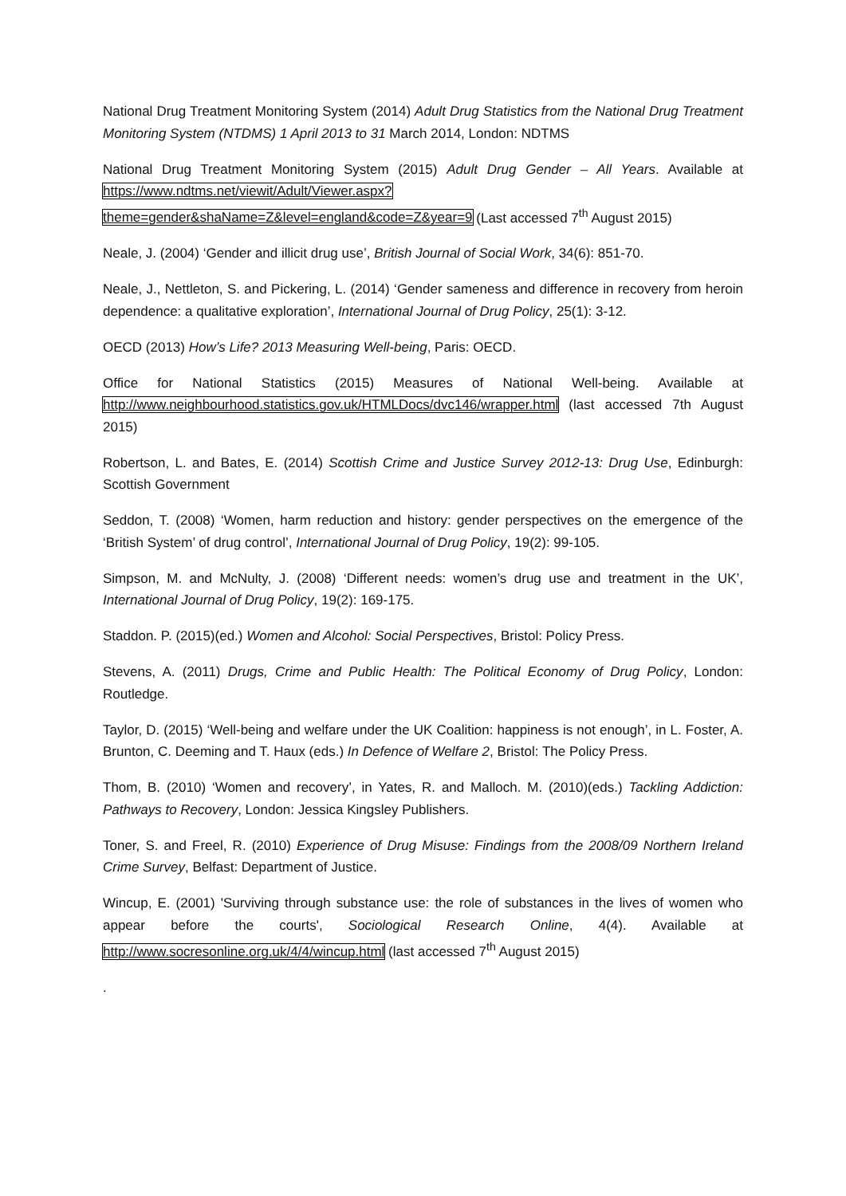National Drug Treatment Monitoring System (2014) Adult Drug Statistics from the National Drug Treatment Monitoring System (NTDMS) 1 April 2013 to 31 March 2014, London: NDTMS
National Drug Treatment Monitoring System (2015) Adult Drug Gender – All Years. Available at https://www.ndtms.net/viewit/Adult/Viewer.aspx?theme=gender&shaName=Z&level=england&code=Z&year=9 (Last accessed 7<sup>th</sup> August 2015)
Neale, J. (2004) ‘Gender and illicit drug use’, British Journal of Social Work, 34(6): 851-70.
Neale, J., Nettleton, S. and Pickering, L. (2014) ‘Gender sameness and difference in recovery from heroin dependence: a qualitative exploration’, International Journal of Drug Policy, 25(1): 3-12.
OECD (2013) How’s Life? 2013 Measuring Well-being, Paris: OECD.
Office for National Statistics (2015) Measures of National Well-being. Available at http://www.neighbourhood.statistics.gov.uk/HTMLDocs/dvc146/wrapper.html (last accessed 7th August 2015)
Robertson, L. and Bates, E. (2014) Scottish Crime and Justice Survey 2012-13: Drug Use, Edinburgh: Scottish Government
Seddon, T. (2008) ‘Women, harm reduction and history: gender perspectives on the emergence of the ‘British System’ of drug control’, International Journal of Drug Policy, 19(2): 99-105.
Simpson, M. and McNulty, J. (2008) ‘Different needs: women’s drug use and treatment in the UK’, International Journal of Drug Policy, 19(2): 169-175.
Staddon. P. (2015)(ed.) Women and Alcohol: Social Perspectives, Bristol: Policy Press.
Stevens, A. (2011) Drugs, Crime and Public Health: The Political Economy of Drug Policy, London: Routledge.
Taylor, D. (2015) ‘Well-being and welfare under the UK Coalition: happiness is not enough’, in L. Foster, A. Brunton, C. Deeming and T. Haux (eds.) In Defence of Welfare 2, Bristol: The Policy Press.
Thom, B. (2010) ‘Women and recovery’, in Yates, R. and Malloch. M. (2010)(eds.) Tackling Addiction: Pathways to Recovery, London: Jessica Kingsley Publishers.
Toner, S. and Freel, R. (2010) Experience of Drug Misuse: Findings from the 2008/09 Northern Ireland Crime Survey, Belfast: Department of Justice.
Wincup, E. (2001) 'Surviving through substance use: the role of substances in the lives of women who appear before the courts', Sociological Research Online, 4(4). Available at http://www.socresonline.org.uk/4/4/wincup.html (last accessed 7<sup>th</sup> August 2015)
.